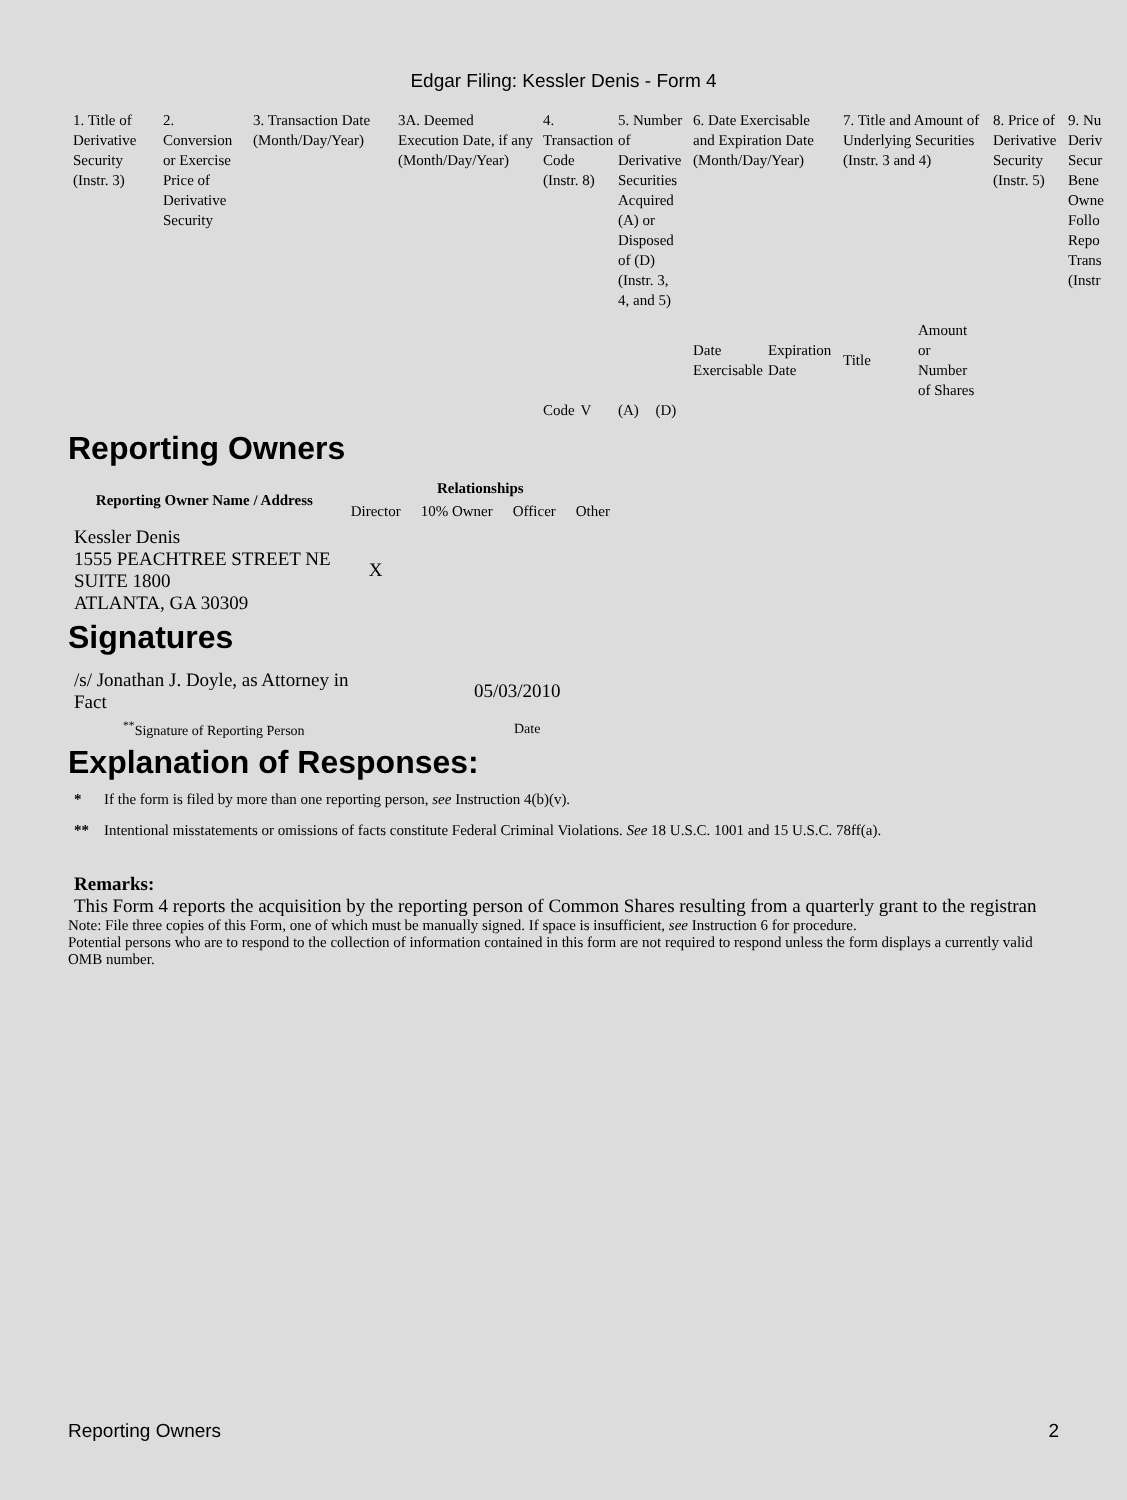Edgar Filing: Kessler Denis - Form 4
| 1. Title of Derivative Security (Instr. 3) | 2. Conversion or Exercise Price of Derivative Security | 3. Transaction Date (Month/Day/Year) | 3A. Deemed Execution Date, if any (Month/Day/Year) | 4. Transaction Code (Instr. 8) | | 5. Number of Derivative Securities Acquired (A) or Disposed of (D) (Instr. 3, 4, and 5) | | 6. Date Exercisable and Expiration Date (Month/Day/Year) | | 7. Title and Amount of Underlying Securities (Instr. 3 and 4) | | 8. Price of Derivative Security (Instr. 5) | 9. Nu Deriv Secur Bene Owne Follo Repo Trans (Instr |
| | | | | Code | V | (A) | (D) | Date Exercisable | Expiration Date | Title | Amount or Number of Shares | | |
Reporting Owners
| Reporting Owner Name / Address | Relationships | | | |
| --- | --- | --- | --- | --- |
| | Director | 10% Owner | Officer | Other |
| Kessler Denis 1555 PEACHTREE STREET NE SUITE 1800 ATLANTA, GA 30309 | X | | | |
Signatures
| /s/ Jonathan J. Doyle, as Attorney in Fact | 05/03/2010 |
| <sup>**</sup> Signature of Reporting Person | Date |
Explanation of Responses:
* If the form is filed by more than one reporting person, see Instruction 4(b)(v).
** Intentional misstatements or omissions of facts constitute Federal Criminal Violations. See 18 U.S.C. 1001 and 15 U.S.C. 78ff(a).
Remarks:
This Form 4 reports the acquisition by the reporting person of Common Shares resulting from a quarterly grant to the registran
Note: File three copies of this Form, one of which must be manually signed. If space is insufficient, see Instruction 6 for procedure.
Potential persons who are to respond to the collection of information contained in this form are not required to respond unless the form displays a currently valid OMB number.
Reporting Owners 2